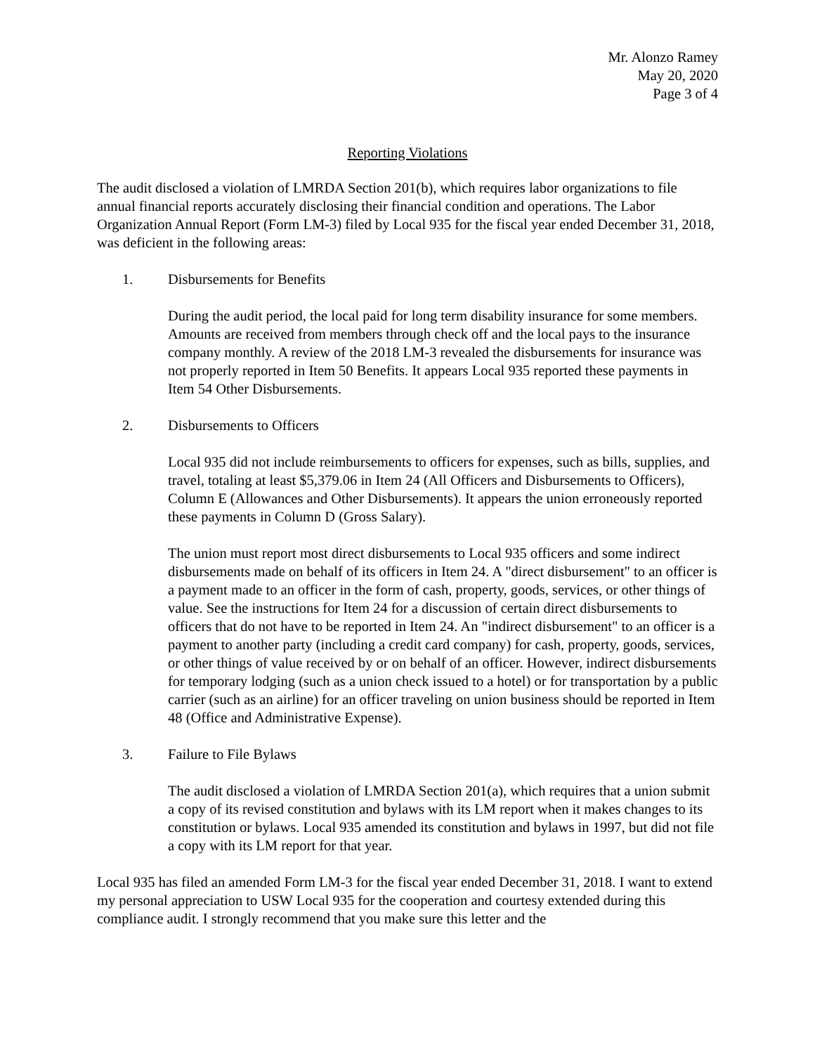Mr. Alonzo Ramey
May 20, 2020
Page 3 of 4
Reporting Violations
The audit disclosed a violation of LMRDA Section 201(b), which requires labor organizations to file annual financial reports accurately disclosing their financial condition and operations. The Labor Organization Annual Report (Form LM-3) filed by Local 935 for the fiscal year ended December 31, 2018, was deficient in the following areas:
1. Disbursements for Benefits
During the audit period, the local paid for long term disability insurance for some members. Amounts are received from members through check off and the local pays to the insurance company monthly. A review of the 2018 LM-3 revealed the disbursements for insurance was not properly reported in Item 50 Benefits. It appears Local 935 reported these payments in Item 54 Other Disbursements.
2. Disbursements to Officers
Local 935 did not include reimbursements to officers for expenses, such as bills, supplies, and travel, totaling at least $5,379.06 in Item 24 (All Officers and Disbursements to Officers), Column E (Allowances and Other Disbursements). It appears the union erroneously reported these payments in Column D (Gross Salary).
The union must report most direct disbursements to Local 935 officers and some indirect disbursements made on behalf of its officers in Item 24. A "direct disbursement" to an officer is a payment made to an officer in the form of cash, property, goods, services, or other things of value. See the instructions for Item 24 for a discussion of certain direct disbursements to officers that do not have to be reported in Item 24. An "indirect disbursement" to an officer is a payment to another party (including a credit card company) for cash, property, goods, services, or other things of value received by or on behalf of an officer. However, indirect disbursements for temporary lodging (such as a union check issued to a hotel) or for transportation by a public carrier (such as an airline) for an officer traveling on union business should be reported in Item 48 (Office and Administrative Expense).
3. Failure to File Bylaws
The audit disclosed a violation of LMRDA Section 201(a), which requires that a union submit a copy of its revised constitution and bylaws with its LM report when it makes changes to its constitution or bylaws. Local 935 amended its constitution and bylaws in 1997, but did not file a copy with its LM report for that year.
Local 935 has filed an amended Form LM-3 for the fiscal year ended December 31, 2018. I want to extend my personal appreciation to USW Local 935 for the cooperation and courtesy extended during this compliance audit. I strongly recommend that you make sure this letter and the